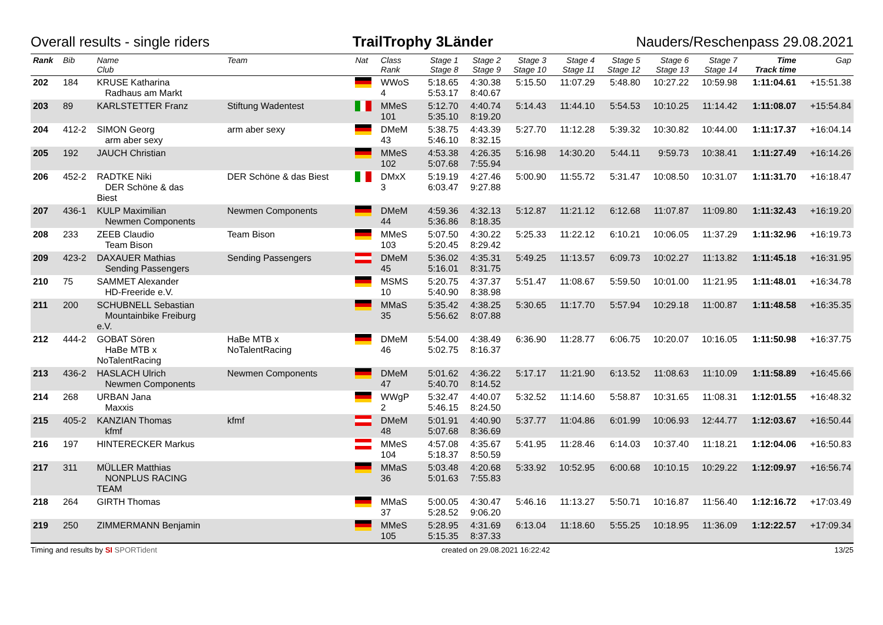Overall results - single riders TrailTrophy 3Länder Nauders/Reschenpass 29.08.2021
| Rank | Bib | Name Club | Team | Nat | Class Rank | Stage 1 Stage 8 | Stage 2 Stage 9 | Stage 3 Stage 10 | Stage 4 Stage 11 | Stage 5 Stage 12 | Stage 6 Stage 13 | Stage 7 Stage 14 | Time Track time | Gap |
| --- | --- | --- | --- | --- | --- | --- | --- | --- | --- | --- | --- | --- | --- | --- |
| 202 | 184 | KRUSE Katharina Radhaus am Markt | | | WWoS 4 | 5:18.65 5:53.17 | 4:30.38 8:40.67 | 5:15.50 | 11:07.29 | 5:48.80 | 10:27.22 | 10:59.98 | 1:11:04.61 | +15:51.38 |
| 203 | 89 | KARLSTETTER Franz | Stiftung Wadentest | | MMeS 101 | 5:12.70 5:35.10 | 4:40.74 8:19.20 | 5:14.43 | 11:44.10 | 5:54.53 | 10:10.25 | 11:14.42 | 1:11:08.07 | +15:54.84 |
| 204 | 412-2 | SIMON Georg arm aber sexy | arm aber sexy | | DMeM 43 | 5:38.75 5:46.10 | 4:43.39 8:32.15 | 5:27.70 | 11:12.28 | 5:39.32 | 10:30.82 | 10:44.00 | 1:11:17.37 | +16:04.14 |
| 205 | 192 | JAUCH Christian | | | MMeS 102 | 4:53.38 5:07.68 | 4:26.35 7:55.94 | 5:16.98 | 14:30.20 | 5:44.11 | 9:59.73 | 10:38.41 | 1:11:27.49 | +16:14.26 |
| 206 | 452-2 | RADTKE Niki DER Schöne & das Biest | DER Schöne & das Biest | | DMxX 3 | 5:19.19 6:03.47 | 4:27.46 9:27.88 | 5:00.90 | 11:55.72 | 5:31.47 | 10:08.50 | 10:31.07 | 1:11:31.70 | +16:18.47 |
| 207 | 436-1 | KULP Maximilian Newmen Components | Newmen Components | | DMeM 44 | 4:59.36 5:36.86 | 4:32.13 8:18.35 | 5:12.87 | 11:21.12 | 6:12.68 | 11:07.87 | 11:09.80 | 1:11:32.43 | +16:19.20 |
| 208 | 233 | ZEEB Claudio Team Bison | Team Bison | | MMeS 103 | 5:07.50 5:20.45 | 4:30.22 8:29.42 | 5:25.33 | 11:22.12 | 6:10.21 | 10:06.05 | 11:37.29 | 1:11:32.96 | +16:19.73 |
| 209 | 423-2 | DAXAUER Mathias Sending Passengers | Sending Passengers | | DMeM 45 | 5:36.02 5:16.01 | 4:35.31 8:31.75 | 5:49.25 | 11:13.57 | 6:09.73 | 10:02.27 | 11:13.82 | 1:11:45.18 | +16:31.95 |
| 210 | 75 | SAMMET Alexander HD-Freeride e.V. | | | MSMS 10 | 5:20.75 5:40.90 | 4:37.37 8:38.98 | 5:51.47 | 11:08.67 | 5:59.50 | 10:01.00 | 11:21.95 | 1:11:48.01 | +16:34.78 |
| 211 | 200 | SCHUBNELL Sebastian Mountainbike Freiburg e.V. | | | MMaS 35 | 5:35.42 5:56.62 | 4:38.25 8:07.88 | 5:30.65 | 11:17.70 | 5:57.94 | 10:29.18 | 11:00.87 | 1:11:48.58 | +16:35.35 |
| 212 | 444-2 | GOBAT Sören HaBe MTB x NoTalentRacing | HaBe MTB x NoTalentRacing | | DMeM 46 | 5:54.00 5:02.75 | 4:38.49 8:16.37 | 6:36.90 | 11:28.77 | 6:06.75 | 10:20.07 | 10:16.05 | 1:11:50.98 | +16:37.75 |
| 213 | 436-2 | HASLACH Ulrich Newmen Components | Newmen Components | | DMeM 47 | 5:01.62 5:40.70 | 4:36.22 8:14.52 | 5:17.17 | 11:21.90 | 6:13.52 | 11:08.63 | 11:10.09 | 1:11:58.89 | +16:45.66 |
| 214 | 268 | URBAN Jana Maxxis | | | WWgP 2 | 5:32.47 5:46.15 | 4:40.07 8:24.50 | 5:32.52 | 11:14.60 | 5:58.87 | 10:31.65 | 11:08.31 | 1:12:01.55 | +16:48.32 |
| 215 | 405-2 | KANZIAN Thomas kfmf | kfmf | | DMeM 48 | 5:01.91 5:07.68 | 4:40.90 8:36.69 | 5:37.77 | 11:04.86 | 6:01.99 | 10:06.93 | 12:44.77 | 1:12:03.67 | +16:50.44 |
| 216 | 197 | HINTERECKER Markus | | | MMeS 104 | 4:57.08 5:18.37 | 4:35.67 8:50.59 | 5:41.95 | 11:28.46 | 6:14.03 | 10:37.40 | 11:18.21 | 1:12:04.06 | +16:50.83 |
| 217 | 311 | MÜLLER Matthias NONPLUS RACING TEAM | | | MMaS 36 | 5:03.48 5:01.63 | 4:20.68 7:55.83 | 5:33.92 | 10:52.95 | 6:00.68 | 10:10.15 | 10:29.22 | 1:12:09.97 | +16:56.74 |
| 218 | 264 | GIRTH Thomas | | | MMaS 37 | 5:00.05 5:28.52 | 4:30.47 9:06.20 | 5:46.16 | 11:13.27 | 5:50.71 | 10:16.87 | 11:56.40 | 1:12:16.72 | +17:03.49 |
| 219 | 250 | ZIMMERMANN Benjamin | | | MMeS 105 | 5:28.95 5:15.35 | 4:31.69 8:37.33 | 6:13.04 | 11:18.60 | 5:55.25 | 10:18.95 | 11:36.09 | 1:12:22.57 | +17:09.34 |
Timing and results by SI SPORTident created on 29.08.2021 16:22:42 13/25